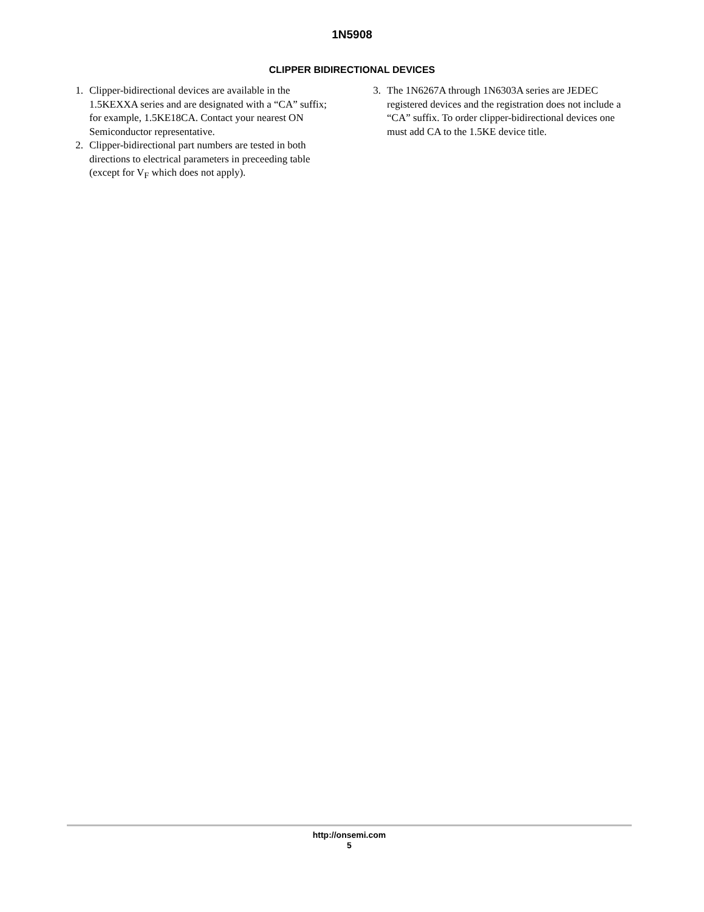1N5908
CLIPPER BIDIRECTIONAL DEVICES
1. Clipper-bidirectional devices are available in the 1.5KEXXA series and are designated with a “CA” suffix; for example, 1.5KE18CA. Contact your nearest ON Semiconductor representative.
2. Clipper-bidirectional part numbers are tested in both directions to electrical parameters in preceeding table (except for V<sub>F</sub> which does not apply).
3. The 1N6267A through 1N6303A series are JEDEC registered devices and the registration does not include a “CA” suffix. To order clipper-bidirectional devices one must add CA to the 1.5KE device title.
http://onsemi.com
5